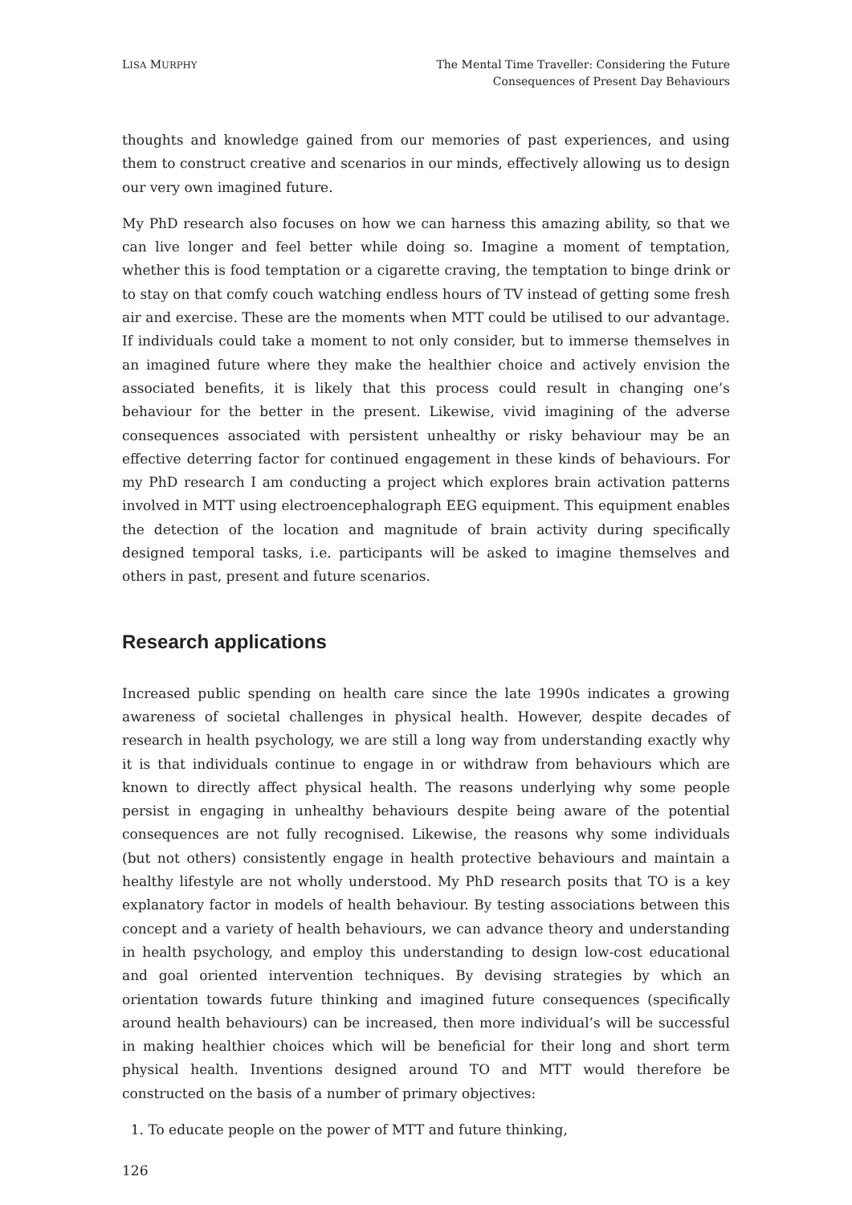LISA MURPHY
The Mental Time Traveller: Considering the Future
Consequences of Present Day Behaviours
thoughts and knowledge gained from our memories of past experiences, and using them to construct creative and scenarios in our minds, effectively allowing us to design our very own imagined future.
My PhD research also focuses on how we can harness this amazing ability, so that we can live longer and feel better while doing so. Imagine a moment of temptation, whether this is food temptation or a cigarette craving, the temptation to binge drink or to stay on that comfy couch watching endless hours of TV instead of getting some fresh air and exercise. These are the moments when MTT could be utilised to our advantage. If individuals could take a moment to not only consider, but to immerse themselves in an imagined future where they make the healthier choice and actively envision the associated benefits, it is likely that this process could result in changing one’s behaviour for the better in the present. Likewise, vivid imagining of the adverse consequences associated with persistent unhealthy or risky behaviour may be an effective deterring factor for continued engagement in these kinds of behaviours. For my PhD research I am conducting a project which explores brain activation patterns involved in MTT using electroencephalograph EEG equipment. This equipment enables the detection of the location and magnitude of brain activity during specifically designed temporal tasks, i.e. participants will be asked to imagine themselves and others in past, present and future scenarios.
Research applications
Increased public spending on health care since the late 1990s indicates a growing awareness of societal challenges in physical health. However, despite decades of research in health psychology, we are still a long way from understanding exactly why it is that individuals continue to engage in or withdraw from behaviours which are known to directly affect physical health. The reasons underlying why some people persist in engaging in unhealthy behaviours despite being aware of the potential consequences are not fully recognised. Likewise, the reasons why some individuals (but not others) consistently engage in health protective behaviours and maintain a healthy lifestyle are not wholly understood. My PhD research posits that TO is a key explanatory factor in models of health behaviour. By testing associations between this concept and a variety of health behaviours, we can advance theory and understanding in health psychology, and employ this understanding to design low-cost educational and goal oriented intervention techniques. By devising strategies by which an orientation towards future thinking and imagined future consequences (specifically around health behaviours) can be increased, then more individual’s will be successful in making healthier choices which will be beneficial for their long and short term physical health. Inventions designed around TO and MTT would therefore be constructed on the basis of a number of primary objectives:
1. To educate people on the power of MTT and future thinking,
126